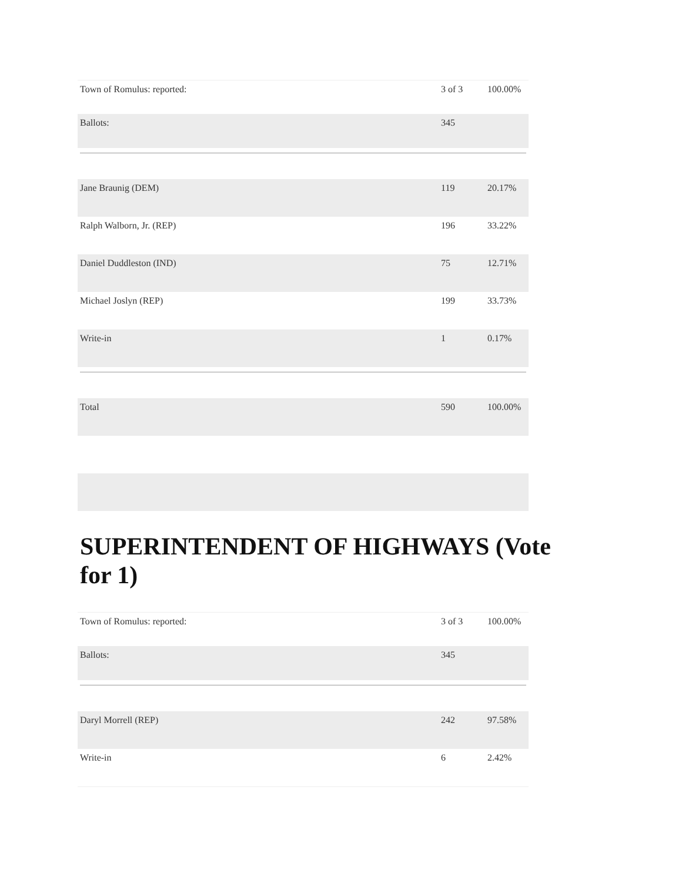| Town of Romulus: reported: | 3 of 3 | 100.00% |
| Ballots: | 345 | |
| Jane Braunig (DEM) | 119 | 20.17% |
| Ralph Walborn, Jr. (REP) | 196 | 33.22% |
| Daniel Duddleston (IND) | 75 | 12.71% |
| Michael Joslyn (REP) | 199 | 33.73% |
| Write-in | 1 | 0.17% |
| Total | 590 | 100.00% |
SUPERINTENDENT OF HIGHWAYS (Vote for 1)
| Town of Romulus: reported: | 3 of 3 | 100.00% |
| Ballots: | 345 | |
| Daryl Morrell (REP) | 242 | 97.58% |
| Write-in | 6 | 2.42% |